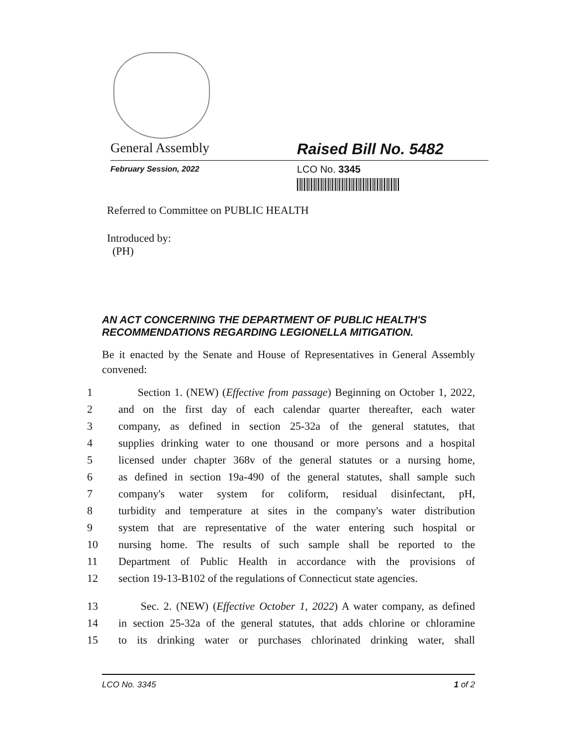General Assembly Raised Bill No. 5482
February Session, 2022
LCO No. 3345
Referred to Committee on PUBLIC HEALTH
Introduced by:
(PH)
AN ACT CONCERNING THE DEPARTMENT OF PUBLIC HEALTH'S RECOMMENDATIONS REGARDING LEGIONELLA MITIGATION.
Be it enacted by the Senate and House of Representatives in General Assembly convened:
1 Section 1. (NEW) (Effective from passage) Beginning on October 1, 2022,
2 and on the first day of each calendar quarter thereafter, each water
3 company, as defined in section 25-32a of the general statutes, that
4 supplies drinking water to one thousand or more persons and a hospital
5 licensed under chapter 368v of the general statutes or a nursing home,
6 as defined in section 19a-490 of the general statutes, shall sample such
7 company's water system for coliform, residual disinfectant, pH,
8 turbidity and temperature at sites in the company's water distribution
9 system that are representative of the water entering such hospital or
10 nursing home. The results of such sample shall be reported to the
11 Department of Public Health in accordance with the provisions of
12 section 19-13-B102 of the regulations of Connecticut state agencies.
13 Sec. 2. (NEW) (Effective October 1, 2022) A water company, as defined
14 in section 25-32a of the general statutes, that adds chlorine or chloramine
15 to its drinking water or purchases chlorinated drinking water, shall
LCO No. 3345 1 of 2